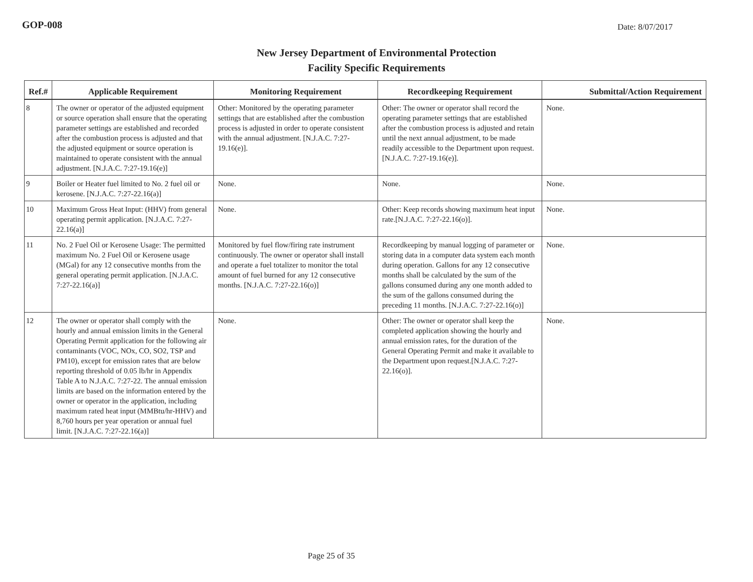GOP-008 Date: 8/07/2017
New Jersey Department of Environmental Protection
Facility Specific Requirements
| Ref.# | Applicable Requirement | Monitoring Requirement | Recordkeeping Requirement | Submittal/Action Requirement |
| --- | --- | --- | --- | --- |
| 8 | The owner or operator of the adjusted equipment or source operation shall ensure that the operating parameter settings are established and recorded after the combustion process is adjusted and that the adjusted equipment or source operation is maintained to operate consistent with the annual adjustment. [N.J.A.C. 7:27-19.16(e)] | Other: Monitored by the operating parameter settings that are established after the combustion process is adjusted in order to operate consistent with the annual adjustment. [N.J.A.C. 7:27-19.16(e)]. | Other: The owner or operator shall record the operating parameter settings that are established after the combustion process is adjusted and retain until the next annual adjustment, to be made readily accessible to the Department upon request. [N.J.A.C. 7:27-19.16(e)]. | None. |
| 9 | Boiler or Heater fuel limited to No. 2 fuel oil or kerosene. [N.J.A.C. 7:27-22.16(a)] | None. | None. | None. |
| 10 | Maximum Gross Heat Input: (HHV) from general operating permit application. [N.J.A.C. 7:27-22.16(a)] | None. | Other: Keep records showing maximum heat input rate.[N.J.A.C. 7:27-22.16(o)]. | None. |
| 11 | No. 2 Fuel Oil or Kerosene Usage: The permitted maximum No. 2 Fuel Oil or Kerosene usage (MGal) for any 12 consecutive months from the general operating permit application. [N.J.A.C. 7:27-22.16(a)] | Monitored by fuel flow/firing rate instrument continuously. The owner or operator shall install and operate a fuel totalizer to monitor the total amount of fuel burned for any 12 consecutive months. [N.J.A.C. 7:27-22.16(o)] | Recordkeeping by manual logging of parameter or storing data in a computer data system each month during operation. Gallons for any 12 consecutive months shall be calculated by the sum of the gallons consumed during any one month added to the sum of the gallons consumed during the preceding 11 months. [N.J.A.C. 7:27-22.16(o)] | None. |
| 12 | The owner or operator shall comply with the hourly and annual emission limits in the General Operating Permit application for the following air contaminants (VOC, NOx, CO, SO2, TSP and PM10), except for emission rates that are below reporting threshold of 0.05 lb/hr in Appendix Table A to N.J.A.C. 7:27-22. The annual emission limits are based on the information entered by the owner or operator in the application, including maximum rated heat input (MMBtu/hr-HHV) and 8,760 hours per year operation or annual fuel limit. [N.J.A.C. 7:27-22.16(a)] | None. | Other: The owner or operator shall keep the completed application showing the hourly and annual emission rates, for the duration of the General Operating Permit and make it available to the Department upon request.[N.J.A.C. 7:27-22.16(o)]. | None. |
Page 25 of 35